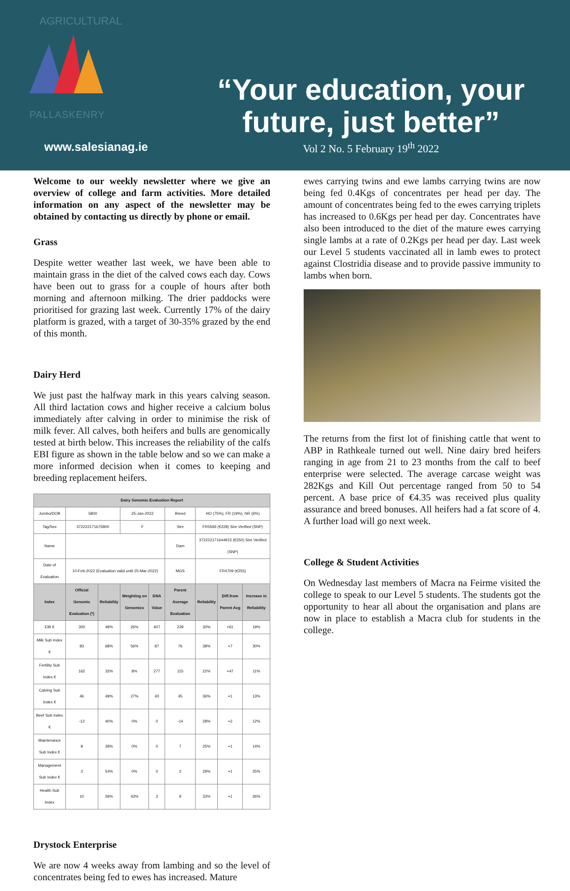AGRICULTURAL
PALLASKENRY
www.salesianag.ie
“Your education, your future, just better”
Vol 2 No. 5 February 19<sup>th</sup> 2022
Welcome to our weekly newsletter where we give an overview of college and farm activities. More detailed information on any aspect of the newsletter may be obtained by contacting us directly by phone or email.
Grass
Despite wetter weather last week, we have been able to maintain grass in the diet of the calved cows each day. Cows have been out to grass for a couple of hours after both morning and afternoon milking. The drier paddocks were prioritised for grazing last week. Currently 17% of the dairy platform is grazed, with a target of 30-35% grazed by the end of this month.
Dairy Herd
We just past the halfway mark in this years calving season. All third lactation cows and higher receive a calcium bolus immediately after calving in order to minimise the risk of milk fever. All calves, both heifers and bulls are genomically tested at birth below. This increases the reliability of the calfs EBI figure as shown in the table below and so we can make a more informed decision when it comes to keeping and breeding replacement heifers.
| Dairy Genomic Evaluation Report | | | | | | | | |
| --- | --- | --- | --- | --- | --- | --- | --- | --- |
| Jumbo/DOB | 5800 | | 25-Jan-2022 | | Breed | HO (75%), FR (19%), NR (6%) | | |
| Tag/Sex | 372222171675800 | | F | | Sire | FR5593 (€228) Sire Verified (SNP) | | |
| Name | | | | | Dam | 372222171644915 (€250) Sire Verified (SNP) | | |
| Date of Evaluation | 10-Feb-2022 (Evaluation valid until 25-Mar-2022) | | | | MGS | FR4709 (€255) | | |
| Index | Official Genomic Evaluation (*) | Reliability | Weighting on Genomics | DNA Value | Parent Average Evaluation | Reliability | Diff.from Parent Avg | Increase in Reliability |
| EBI € | 300 | 49% | 26% | 407 | 239 | 30% | +61 | 19% |
| Milk Sub Index € | 83 | 68% | 56% | 87 | 76 | 38% | +7 | 30% |
| Fertility Sub Index € | 162 | 33% | 8% | 277 | 115 | 22% | +47 | 11% |
| Calving Sub Index € | 46 | 49% | 27% | 40 | 45 | 36% | +1 | 13% |
| Beef Sub Index € | -12 | 40% | 0% | 0 | -14 | 28% | +2 | 12% |
| Maintenance Sub Index € | 8 | 39% | 0% | 0 | 7 | 25% | +1 | 14% |
| Management Sub Index € | 3 | 54% | 0% | 0 | 2 | 29% | +1 | 25% |
| Health Sub Index | 10 | 59% | 43% | 3 | 9 | 33% | +1 | 26% |
Drystock Enterprise
We are now 4 weeks away from lambing and so the level of concentrates being fed to ewes has increased. Mature
ewes carrying twins and ewe lambs carrying twins are now being fed 0.4Kgs of concentrates per head per day. The amount of concentrates being fed to the ewes carrying triplets has increased to 0.6Kgs per head per day. Concentrates have also been introduced to the diet of the mature ewes carrying single lambs at a rate of 0.2Kgs per head per day. Last week our Level 5 students vaccinated all in lamb ewes to protect against Clostridia disease and to provide passive immunity to lambs when born.
The returns from the first lot of finishing cattle that went to ABP in Rathkeale turned out well. Nine dairy bred heifers ranging in age from 21 to 23 months from the calf to beef enterprise were selected. The average carcase weight was 282Kgs and Kill Out percentage ranged from 50 to 54 percent. A base price of €4.35 was received plus quality assurance and breed bonuses. All heifers had a fat score of 4. A further load will go next week.
College & Student Activities
On Wednesday last members of Macra na Feirme visited the college to speak to our Level 5 students. The students got the opportunity to hear all about the organisation and plans are now in place to establish a Macra club for students in the college.